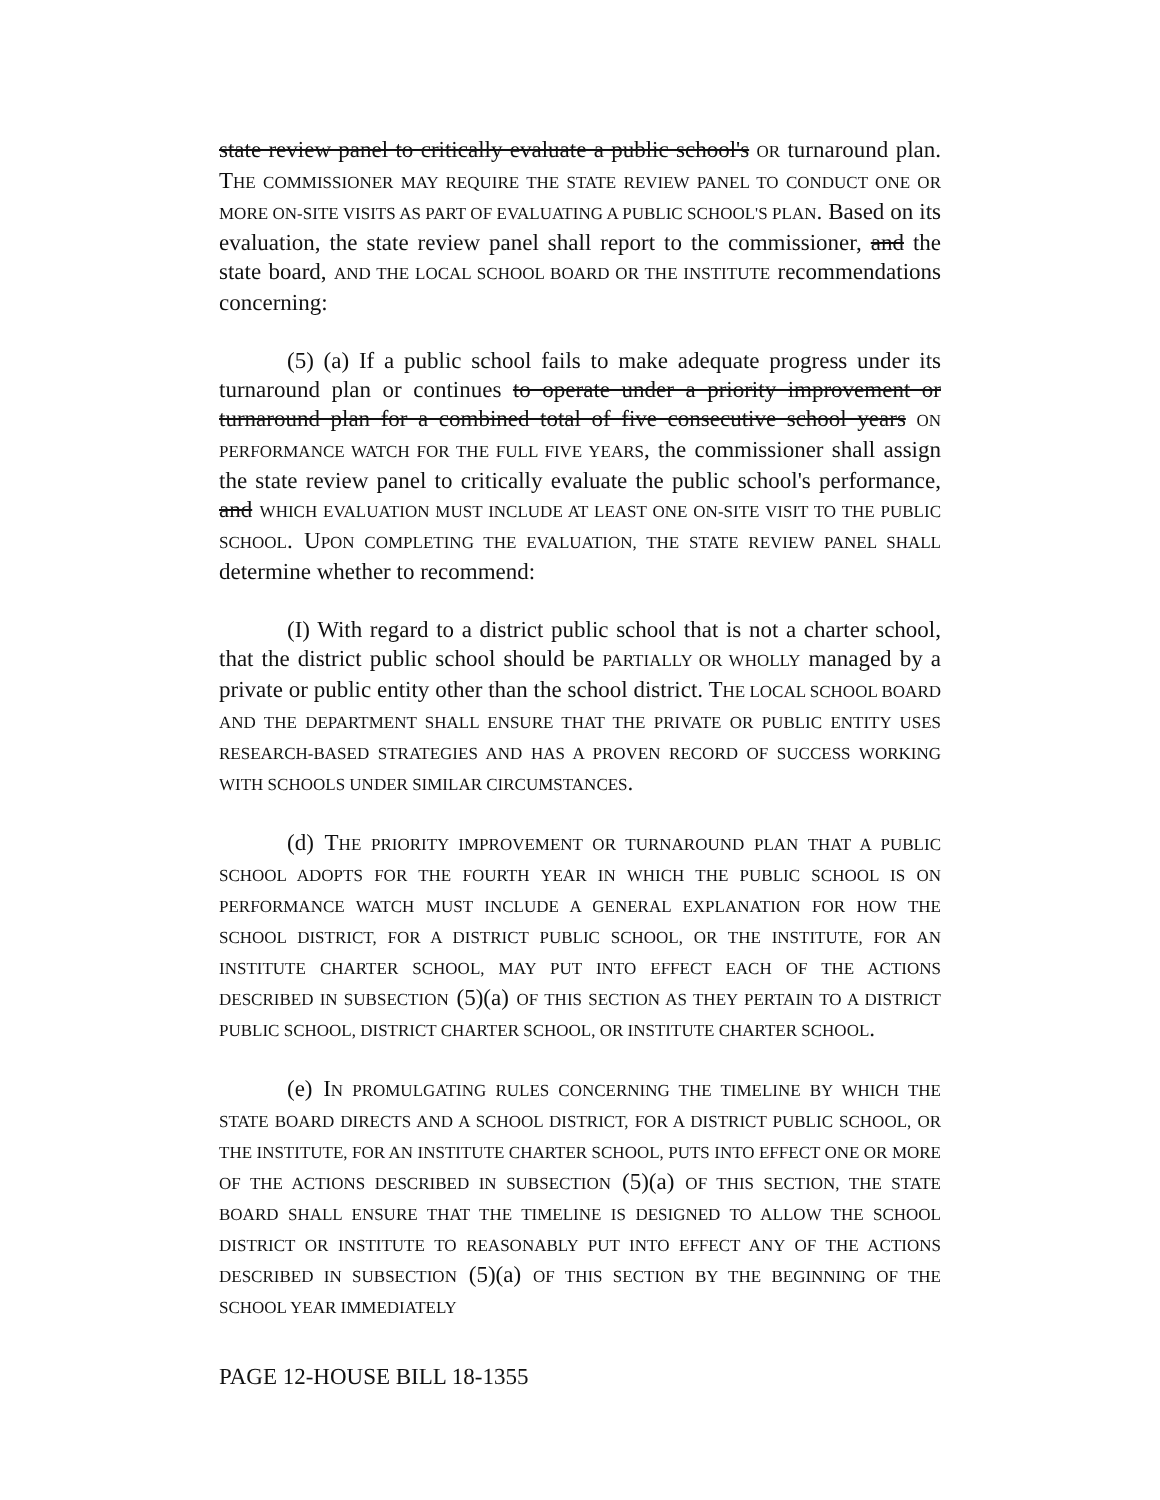state review panel to critically evaluate a public school's OR turnaround plan. THE COMMISSIONER MAY REQUIRE THE STATE REVIEW PANEL TO CONDUCT ONE OR MORE ON-SITE VISITS AS PART OF EVALUATING A PUBLIC SCHOOL'S PLAN. Based on its evaluation, the state review panel shall report to the commissioner, and the state board, AND THE LOCAL SCHOOL BOARD OR THE INSTITUTE recommendations concerning:
(5) (a) If a public school fails to make adequate progress under its turnaround plan or continues to operate under a priority improvement or turnaround plan for a combined total of five consecutive school years ON PERFORMANCE WATCH FOR THE FULL FIVE YEARS, the commissioner shall assign the state review panel to critically evaluate the public school's performance, and WHICH EVALUATION MUST INCLUDE AT LEAST ONE ON-SITE VISIT TO THE PUBLIC SCHOOL. UPON COMPLETING THE EVALUATION, THE STATE REVIEW PANEL SHALL determine whether to recommend:
(I) With regard to a district public school that is not a charter school, that the district public school should be PARTIALLY OR WHOLLY managed by a private or public entity other than the school district. THE LOCAL SCHOOL BOARD AND THE DEPARTMENT SHALL ENSURE THAT THE PRIVATE OR PUBLIC ENTITY USES RESEARCH-BASED STRATEGIES AND HAS A PROVEN RECORD OF SUCCESS WORKING WITH SCHOOLS UNDER SIMILAR CIRCUMSTANCES.
(d) THE PRIORITY IMPROVEMENT OR TURNAROUND PLAN THAT A PUBLIC SCHOOL ADOPTS FOR THE FOURTH YEAR IN WHICH THE PUBLIC SCHOOL IS ON PERFORMANCE WATCH MUST INCLUDE A GENERAL EXPLANATION FOR HOW THE SCHOOL DISTRICT, FOR A DISTRICT PUBLIC SCHOOL, OR THE INSTITUTE, FOR AN INSTITUTE CHARTER SCHOOL, MAY PUT INTO EFFECT EACH OF THE ACTIONS DESCRIBED IN SUBSECTION (5)(a) OF THIS SECTION AS THEY PERTAIN TO A DISTRICT PUBLIC SCHOOL, DISTRICT CHARTER SCHOOL, OR INSTITUTE CHARTER SCHOOL.
(e) IN PROMULGATING RULES CONCERNING THE TIMELINE BY WHICH THE STATE BOARD DIRECTS AND A SCHOOL DISTRICT, FOR A DISTRICT PUBLIC SCHOOL, OR THE INSTITUTE, FOR AN INSTITUTE CHARTER SCHOOL, PUTS INTO EFFECT ONE OR MORE OF THE ACTIONS DESCRIBED IN SUBSECTION (5)(a) OF THIS SECTION, THE STATE BOARD SHALL ENSURE THAT THE TIMELINE IS DESIGNED TO ALLOW THE SCHOOL DISTRICT OR INSTITUTE TO REASONABLY PUT INTO EFFECT ANY OF THE ACTIONS DESCRIBED IN SUBSECTION (5)(a) OF THIS SECTION BY THE BEGINNING OF THE SCHOOL YEAR IMMEDIATELY
PAGE 12-HOUSE BILL 18-1355